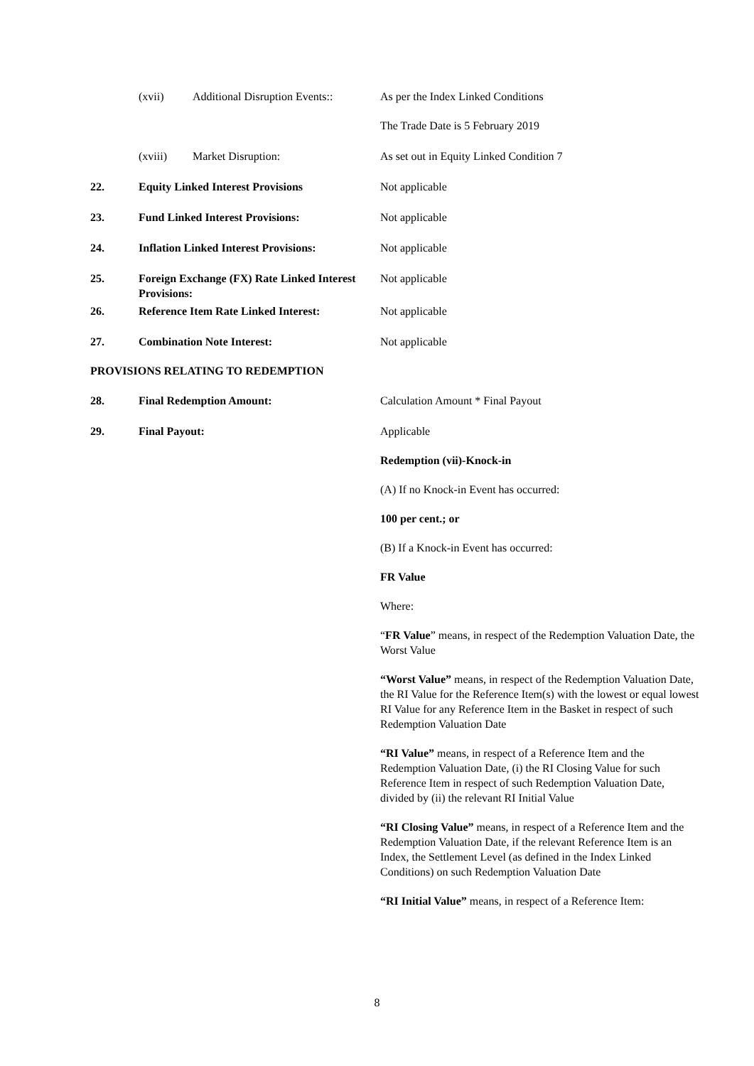(xvii) Additional Disruption Events::
As per the Index Linked Conditions
The Trade Date is 5 February 2019
(xviii) Market Disruption: As set out in Equity Linked Condition 7
22. Equity Linked Interest Provisions Not applicable
23. Fund Linked Interest Provisions: Not applicable
24. Inflation Linked Interest Provisions:
Not applicable
25. Foreign Exchange (FX) Rate Linked Interest Provisions:
Not applicable
26. Reference Item Rate Linked Interest:
Not applicable
27. Combination Note Interest: Not applicable
PROVISIONS RELATING TO REDEMPTION
28. Final Redemption Amount: Calculation Amount * Final Payout
29. Final Payout: Applicable
Redemption (vii)-Knock-in
(A) If no Knock-in Event has occurred:
100 per cent.; or
(B) If a Knock-in Event has occurred:
FR Value
Where:
“FR Value” means, in respect of the Redemption Valuation Date, the Worst Value
“Worst Value” means, in respect of the Redemption Valuation Date, the RI Value for the Reference Item(s) with the lowest or equal lowest RI Value for any Reference Item in the Basket in respect of such Redemption Valuation Date
“RI Value” means, in respect of a Reference Item and the Redemption Valuation Date, (i) the RI Closing Value for such Reference Item in respect of such Redemption Valuation Date, divided by (ii) the relevant RI Initial Value
“RI Closing Value” means, in respect of a Reference Item and the Redemption Valuation Date, if the relevant Reference Item is an Index, the Settlement Level (as defined in the Index Linked Conditions) on such Redemption Valuation Date
“RI Initial Value” means, in respect of a Reference Item:
8